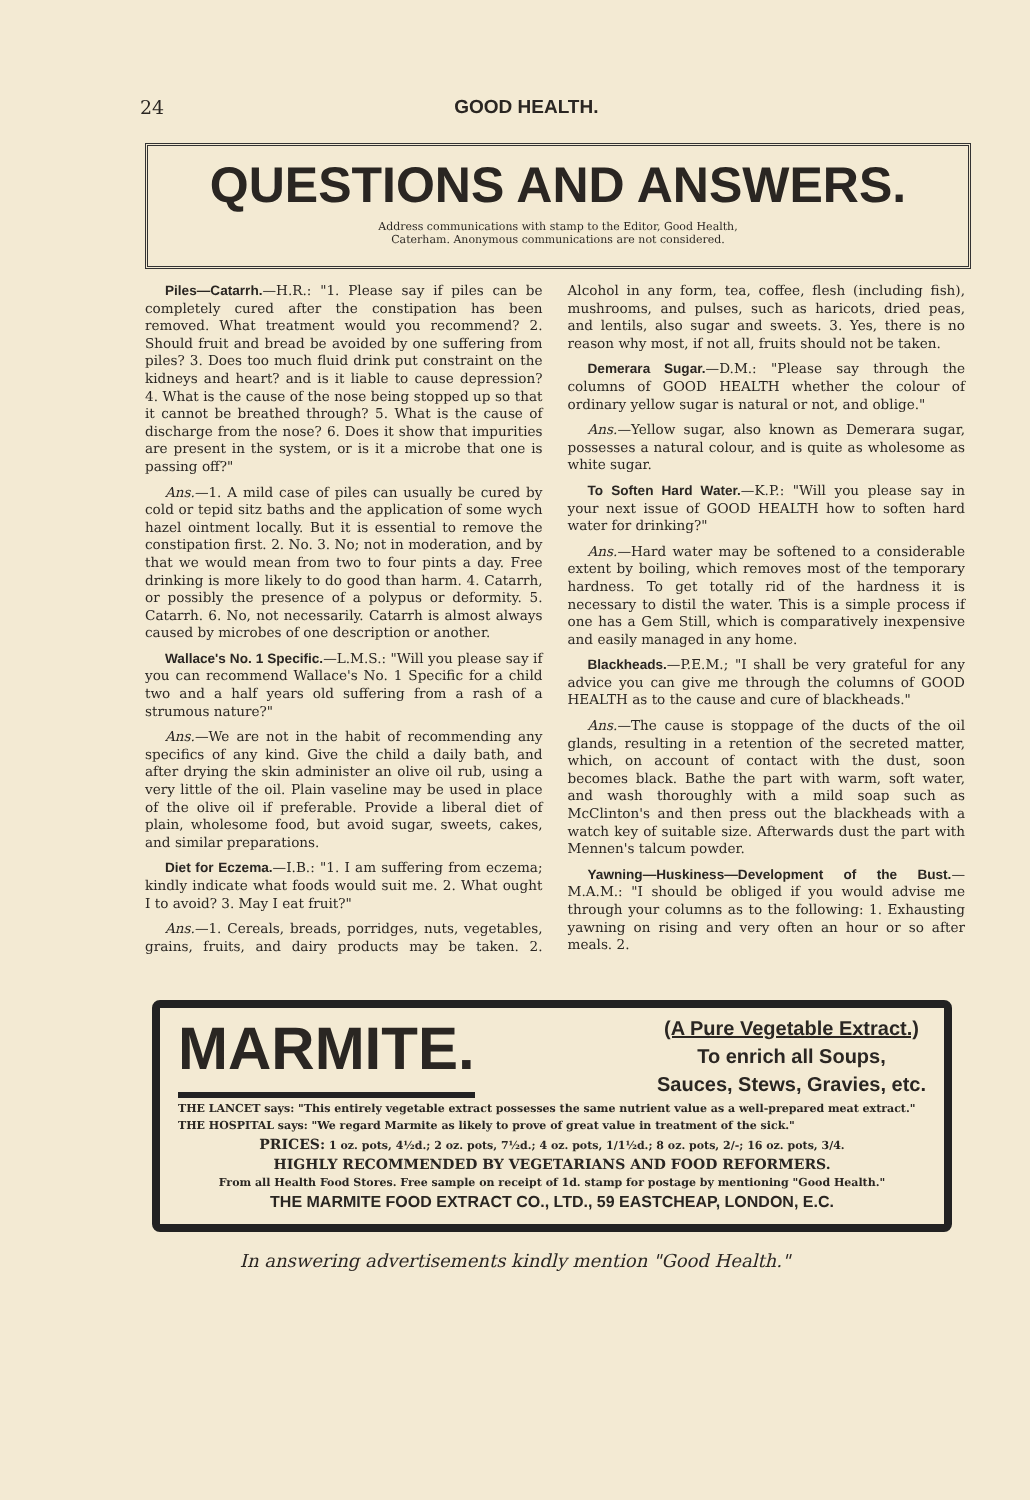24 GOOD HEALTH.
QUESTIONS AND ANSWERS.
Address communications with stamp to the Editor, Good Health,
Caterham. Anonymous communications are not considered.
Piles—Catarrh.—H.R.: "1. Please say if piles can be completely cured after the constipation has been removed. What treatment would you recommend? 2. Should fruit and bread be avoided by one suffering from piles? 3. Does too much fluid drink put constraint on the kidneys and heart? and is it liable to cause depression? 4. What is the cause of the nose being stopped up so that it cannot be breathed through? 5. What is the cause of discharge from the nose? 6. Does it show that impurities are present in the system, or is it a microbe that one is passing off?"
Ans.—1. A mild case of piles can usually be cured by cold or tepid sitz baths and the application of some wych hazel ointment locally. But it is essential to remove the constipation first. 2. No. 3. No; not in moderation, and by that we would mean from two to four pints a day. Free drinking is more likely to do good than harm. 4. Catarrh, or possibly the presence of a polypus or deformity. 5. Catarrh. 6. No, not necessarily. Catarrh is almost always caused by microbes of one description or another.
Wallace's No. 1 Specific.—L.M.S.: "Will you please say if you can recommend Wallace's No. 1 Specific for a child two and a half years old suffering from a rash of a strumous nature?"
Ans.—We are not in the habit of recommending any specifics of any kind. Give the child a daily bath, and after drying the skin administer an olive oil rub, using a very little of the oil. Plain vaseline may be used in place of the olive oil if preferable. Provide a liberal diet of plain, wholesome food, but avoid sugar, sweets, cakes, and similar preparations.
Diet for Eczema.—I.B.: "1. I am suffering from eczema; kindly indicate what foods would suit me. 2. What ought I to avoid? 3. May I eat fruit?"
Ans.—1. Cereals, breads, porridges, nuts, vegetables, grains, fruits, and dairy products may be taken. 2. Alcohol in any form, tea, coffee, flesh (including fish), mushrooms, and pulses, such as haricots, dried peas, and lentils, also sugar and sweets. 3. Yes, there is no reason why most, if not all, fruits should not be taken.
Demerara Sugar.—D.M.: "Please say through the columns of GOOD HEALTH whether the colour of ordinary yellow sugar is natural or not, and oblige."
Ans.—Yellow sugar, also known as Demerara sugar, possesses a natural colour, and is quite as wholesome as white sugar.
To Soften Hard Water.—K.P.: "Will you please say in your next issue of GOOD HEALTH how to soften hard water for drinking?"
Ans.—Hard water may be softened to a considerable extent by boiling, which removes most of the temporary hardness. To get totally rid of the hardness it is necessary to distil the water. This is a simple process if one has a Gem Still, which is comparatively inexpensive and easily managed in any home.
Blackheads.—P.E.M.; "I shall be very grateful for any advice you can give me through the columns of GOOD HEALTH as to the cause and cure of blackheads."
Ans.—The cause is stoppage of the ducts of the oil glands, resulting in a retention of the secreted matter, which, on account of contact with the dust, soon becomes black. Bathe the part with warm, soft water, and wash thoroughly with a mild soap such as McClinton's and then press out the blackheads with a watch key of suitable size. Afterwards dust the part with Mennen's talcum powder.
Yawning—Huskiness—Development of the Bust.—M.A.M.: "I should be obliged if you would advise me through your columns as to the following: 1. Exhausting yawning on rising and very often an hour or so after meals. 2.
MARMITE.
(A Pure Vegetable Extract.)
To enrich all Soups,
Sauces, Stews, Gravies, etc.
THE LANCET says: "This entirely vegetable extract possesses the same nutrient value as a well-prepared meat extract."
THE HOSPITAL says: "We regard Marmite as likely to prove of great value in treatment of the sick."
PRICES: 1 oz. pots, 4½d.; 2 oz. pots, 7½d.; 4 oz. pots, 1/1½d.; 8 oz. pots, 2/-; 16 oz. pots, 3/4.
HIGHLY RECOMMENDED BY VEGETARIANS AND FOOD REFORMERS.
From all Health Food Stores. Free sample on receipt of 1d. stamp for postage by mentioning "Good Health."
THE MARMITE FOOD EXTRACT CO., LTD., 59 EASTCHEAP, LONDON, E.C.
In answering advertisements kindly mention "Good Health."